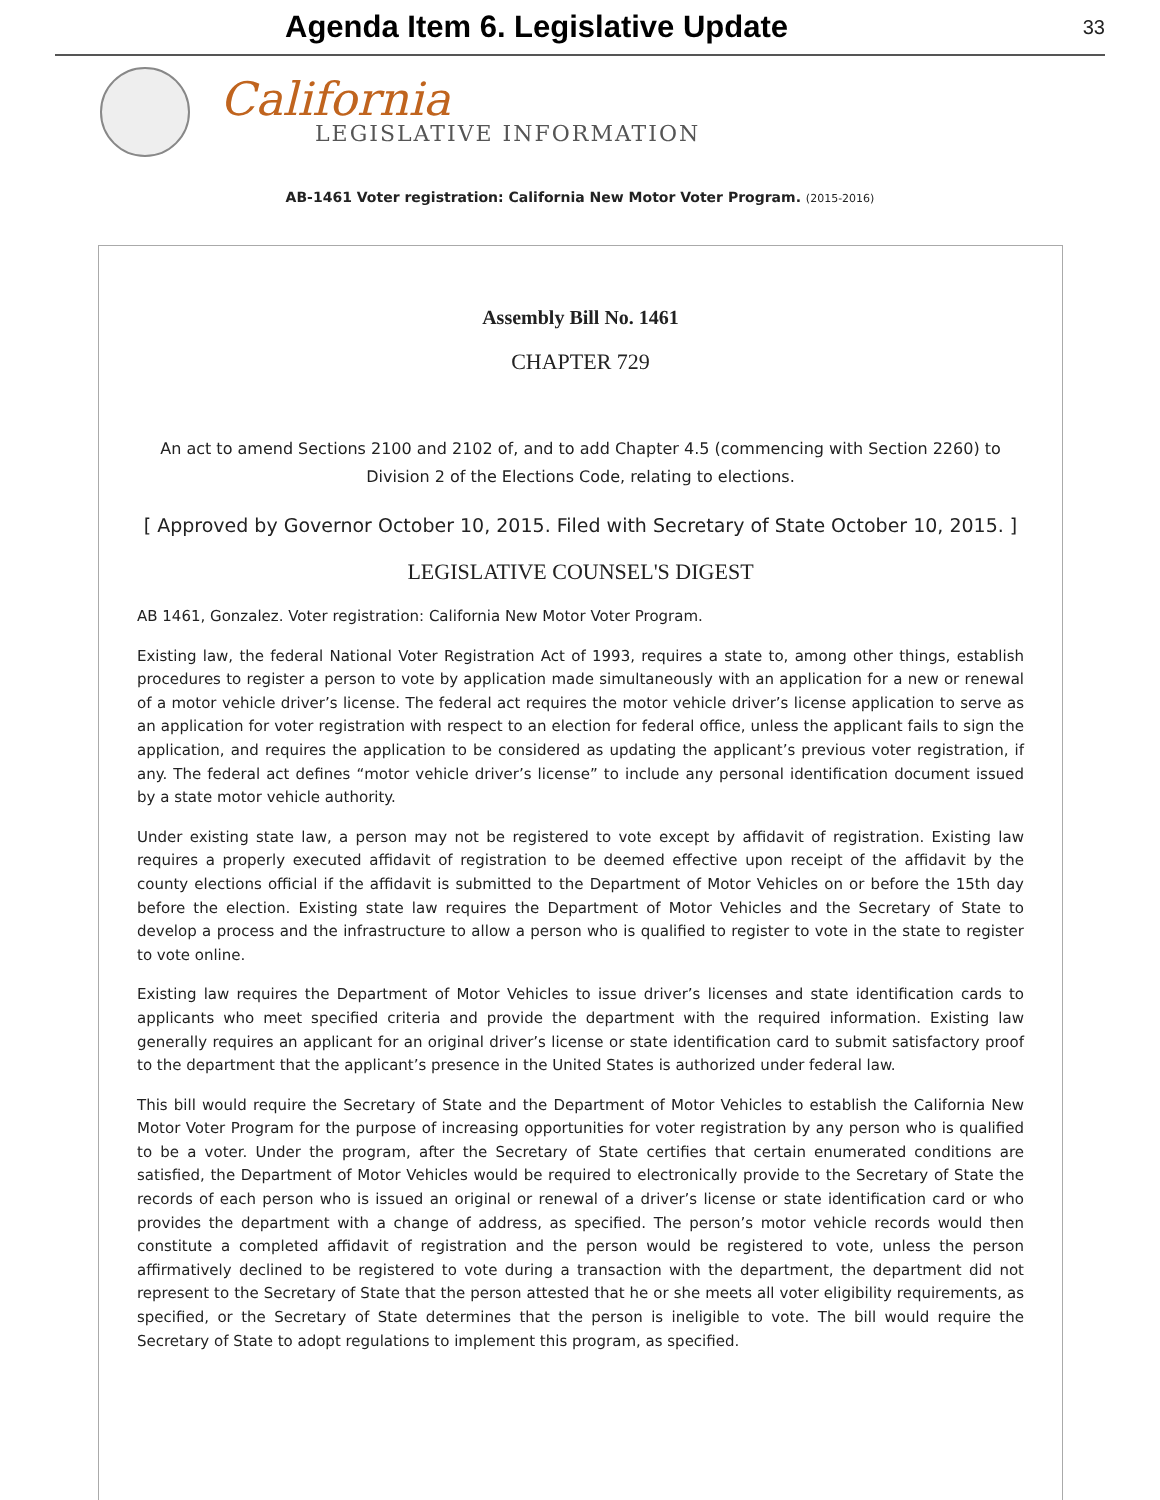Agenda Item 6. Legislative Update
33
California
LEGISLATIVE INFORMATION
AB-1461 Voter registration: California New Motor Voter Program. (2015-2016)
Assembly Bill No. 1461
CHAPTER 729
An act to amend Sections 2100 and 2102 of, and to add Chapter 4.5 (commencing with Section 2260) to Division 2 of the Elections Code, relating to elections.
[ Approved by Governor October 10, 2015. Filed with Secretary of State October 10, 2015. ]
LEGISLATIVE COUNSEL'S DIGEST
AB 1461, Gonzalez. Voter registration: California New Motor Voter Program.
Existing law, the federal National Voter Registration Act of 1993, requires a state to, among other things, establish procedures to register a person to vote by application made simultaneously with an application for a new or renewal of a motor vehicle driver’s license. The federal act requires the motor vehicle driver’s license application to serve as an application for voter registration with respect to an election for federal office, unless the applicant fails to sign the application, and requires the application to be considered as updating the applicant’s previous voter registration, if any. The federal act defines “motor vehicle driver’s license” to include any personal identification document issued by a state motor vehicle authority.
Under existing state law, a person may not be registered to vote except by affidavit of registration. Existing law requires a properly executed affidavit of registration to be deemed effective upon receipt of the affidavit by the county elections official if the affidavit is submitted to the Department of Motor Vehicles on or before the 15th day before the election. Existing state law requires the Department of Motor Vehicles and the Secretary of State to develop a process and the infrastructure to allow a person who is qualified to register to vote in the state to register to vote online.
Existing law requires the Department of Motor Vehicles to issue driver’s licenses and state identification cards to applicants who meet specified criteria and provide the department with the required information. Existing law generally requires an applicant for an original driver’s license or state identification card to submit satisfactory proof to the department that the applicant’s presence in the United States is authorized under federal law.
This bill would require the Secretary of State and the Department of Motor Vehicles to establish the California New Motor Voter Program for the purpose of increasing opportunities for voter registration by any person who is qualified to be a voter. Under the program, after the Secretary of State certifies that certain enumerated conditions are satisfied, the Department of Motor Vehicles would be required to electronically provide to the Secretary of State the records of each person who is issued an original or renewal of a driver’s license or state identification card or who provides the department with a change of address, as specified. The person’s motor vehicle records would then constitute a completed affidavit of registration and the person would be registered to vote, unless the person affirmatively declined to be registered to vote during a transaction with the department, the department did not represent to the Secretary of State that the person attested that he or she meets all voter eligibility requirements, as specified, or the Secretary of State determines that the person is ineligible to vote. The bill would require the Secretary of State to adopt regulations to implement this program, as specified.